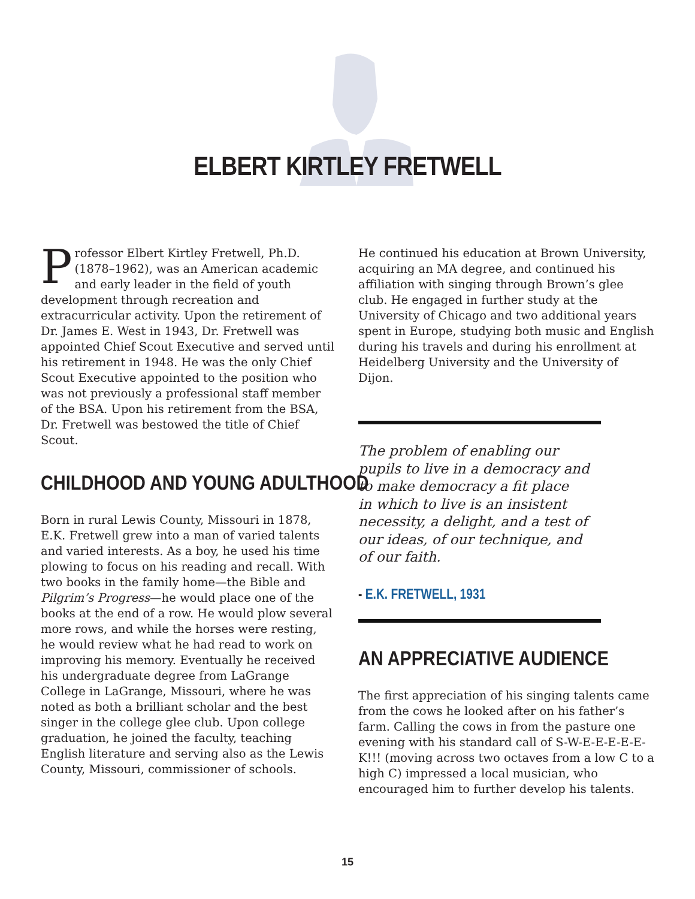ELBERT KIRTLEY FRETWELL
Professor Elbert Kirtley Fretwell, Ph.D. (1878–1962), was an American academic and early leader in the field of youth development through recreation and extracurricular activity. Upon the retirement of Dr. James E. West in 1943, Dr. Fretwell was appointed Chief Scout Executive and served until his retirement in 1948. He was the only Chief Scout Executive appointed to the position who was not previously a professional staff member of the BSA. Upon his retirement from the BSA, Dr. Fretwell was bestowed the title of Chief Scout.
CHILDHOOD AND YOUNG ADULTHOOD
Born in rural Lewis County, Missouri in 1878, E.K. Fretwell grew into a man of varied talents and varied interests. As a boy, he used his time plowing to focus on his reading and recall. With two books in the family home—the Bible and Pilgrim’s Progress—he would place one of the books at the end of a row. He would plow several more rows, and while the horses were resting, he would review what he had read to work on improving his memory. Eventually he received his undergraduate degree from LaGrange College in LaGrange, Missouri, where he was noted as both a brilliant scholar and the best singer in the college glee club. Upon college graduation, he joined the faculty, teaching English literature and serving also as the Lewis County, Missouri, commissioner of schools.
He continued his education at Brown University, acquiring an MA degree, and continued his affiliation with singing through Brown’s glee club. He engaged in further study at the University of Chicago and two additional years spent in Europe, studying both music and English during his travels and during his enrollment at Heidelberg University and the University of Dijon.
The problem of enabling our
pupils to live in a democracy and
to make democracy a fit place
in which to live is an insistent
necessity, a delight, and a test of
our ideas, of our technique, and
of our faith.
- E.K. FRETWELL, 1931
AN APPRECIATIVE AUDIENCE
The first appreciation of his singing talents came from the cows he looked after on his father’s farm. Calling the cows in from the pasture one evening with his standard call of S-W-E-E-E-E-E-K!!! (moving across two octaves from a low C to a high C) impressed a local musician, who encouraged him to further develop his talents.
15